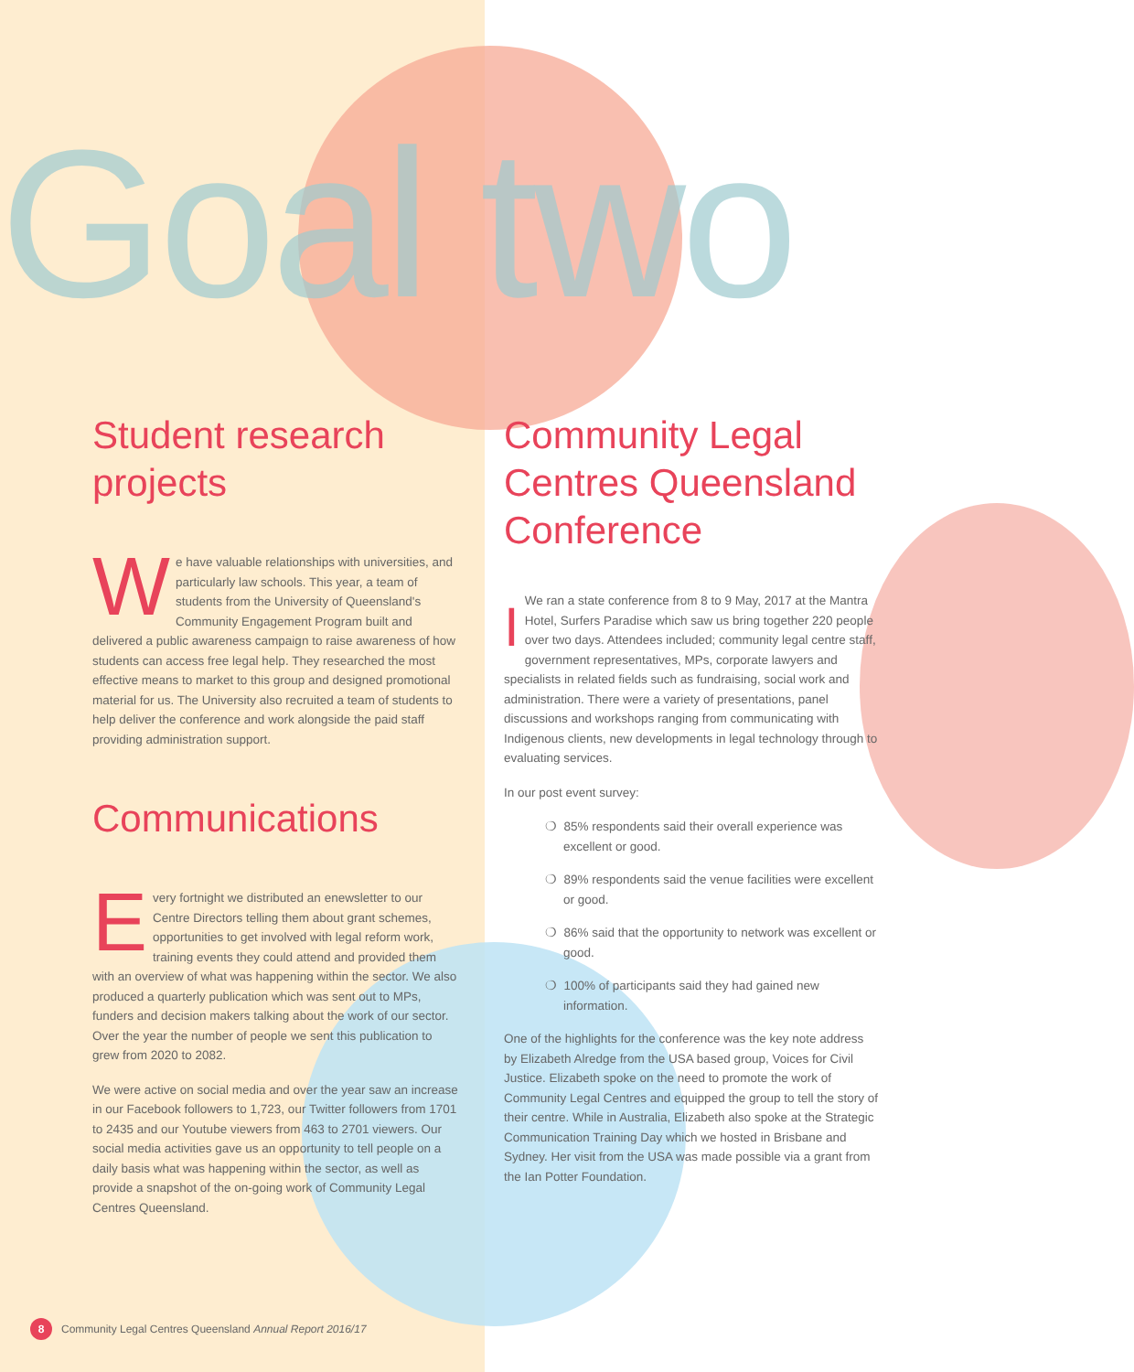Goal two
Student research projects
We have valuable relationships with universities, and particularly law schools. This year, a team of students from the University of Queensland's Community Engagement Program built and delivered a public awareness campaign to raise awareness of how students can access free legal help. They researched the most effective means to market to this group and designed promotional material for us. The University also recruited a team of students to help deliver the conference and work alongside the paid staff providing administration support.
Communications
Every fortnight we distributed an enewsletter to our Centre Directors telling them about grant schemes, opportunities to get involved with legal reform work, training events they could attend and provided them with an overview of what was happening within the sector. We also produced a quarterly publication which was sent out to MPs, funders and decision makers talking about the work of our sector. Over the year the number of people we sent this publication to grew from 2020 to 2082.
We were active on social media and over the year saw an increase in our Facebook followers to 1,723, our Twitter followers from 1701 to 2435 and our Youtube viewers from 463 to 2701 viewers. Our social media activities gave us an opportunity to tell people on a daily basis what was happening within the sector, as well as provide a snapshot of the on-going work of Community Legal Centres Queensland.
Community Legal Centres Queensland Conference
IWe ran a state conference from 8 to 9 May, 2017 at the Mantra Hotel, Surfers Paradise which saw us bring together 220 people over two days. Attendees included; community legal centre staff, government representatives, MPs, corporate lawyers and specialists in related fields such as fundraising, social work and administration. There were a variety of presentations, panel discussions and workshops ranging from communicating with Indigenous clients, new developments in legal technology through to evaluating services.
In our post event survey:
❍ 85% respondents said their overall experience was excellent or good.
❍ 89% respondents said the venue facilities were excellent or good.
❍ 86% said that the opportunity to network was excellent or good.
❍ 100% of participants said they had gained new information.
One of the highlights for the conference was the key note address by Elizabeth Alredge from the USA based group, Voices for Civil Justice. Elizabeth spoke on the need to promote the work of Community Legal Centres and equipped the group to tell the story of their centre. While in Australia, Elizabeth also spoke at the Strategic Communication Training Day which we hosted in Brisbane and Sydney. Her visit from the USA was made possible via a grant from the Ian Potter Foundation.
8 Community Legal Centres Queensland Annual Report 2016/17